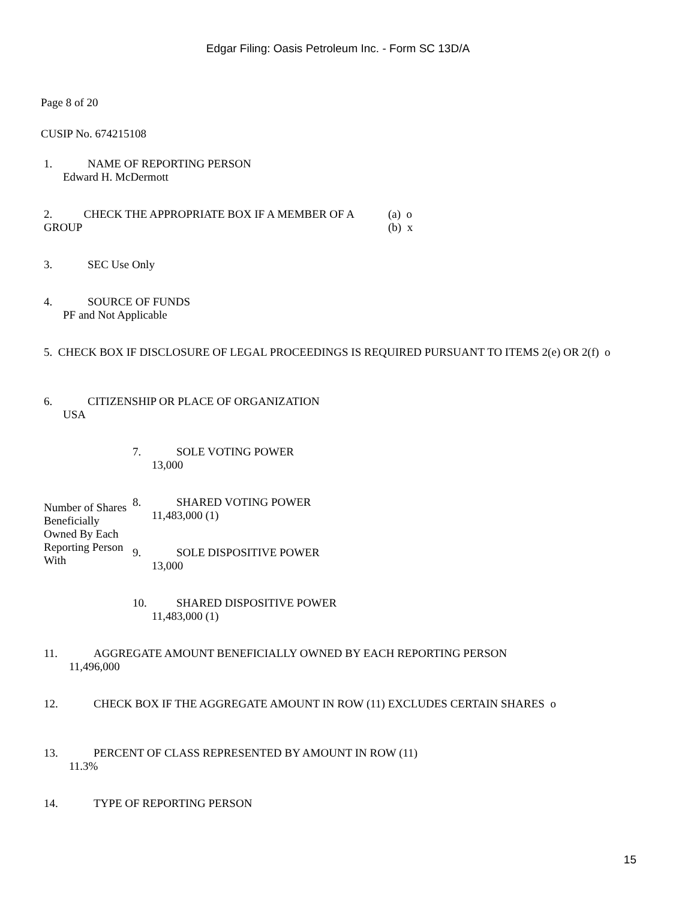Edgar Filing: Oasis Petroleum Inc. - Form SC 13D/A
Page 8 of 20
CUSIP No. 674215108
1. NAME OF REPORTING PERSON
Edward H. McDermott
| 2. CHECK THE APPROPRIATE BOX IF A MEMBER OF A GROUP | (a) o (b) x |
3. SEC Use Only
4. SOURCE OF FUNDS
PF and Not Applicable
5. CHECK BOX IF DISCLOSURE OF LEGAL PROCEEDINGS IS REQUIRED PURSUANT TO ITEMS 2(e) OR 2(f) o
6. CITIZENSHIP OR PLACE OF ORGANIZATION
USA
| Number of Shares Beneficially Owned By Each Reporting Person With | 7. SOLE VOTING POWER 13,000 8. SHARED VOTING POWER 11,483,000 (1) 9. SOLE DISPOSITIVE POWER 13,000 10. SHARED DISPOSITIVE POWER 11,483,000 (1) |
11. AGGREGATE AMOUNT BENEFICIALLY OWNED BY EACH REPORTING PERSON
11,496,000
12. CHECK BOX IF THE AGGREGATE AMOUNT IN ROW (11) EXCLUDES CERTAIN SHARES o
13. PERCENT OF CLASS REPRESENTED BY AMOUNT IN ROW (11)
11.3%
14. TYPE OF REPORTING PERSON
15